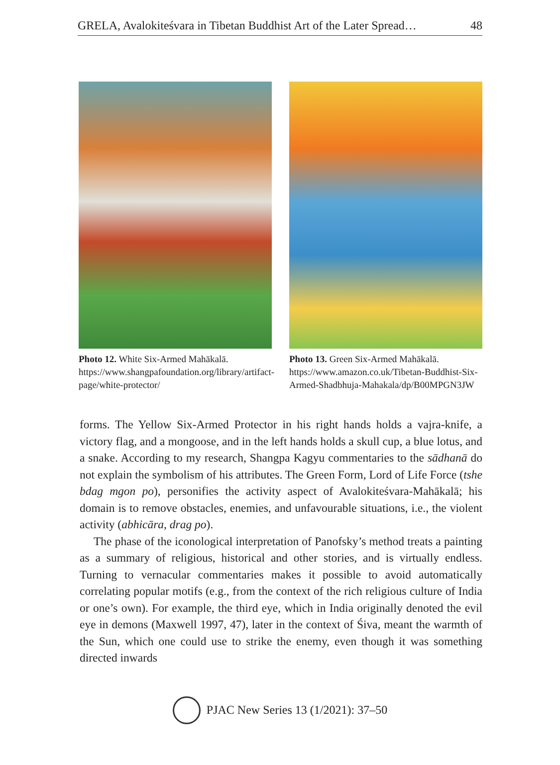GRELA, Avalokiteśvara in Tibetan Buddhist Art of the Later Spread… 48
Photo 12. White Six-Armed Mahākalā. https://www.shangpafoundation.org/library/artifact-page/white-protector/
Photo 13. Green Six-Armed Mahākalā. https://www.amazon.co.uk/Tibetan-Buddhist-Six-Armed-Shadbhuja-Mahakala/dp/B00MPGN3JW
forms. The Yellow Six-Armed Protector in his right hands holds a vajra-knife, a victory flag, and a mongoose, and in the left hands holds a skull cup, a blue lotus, and a snake. According to my research, Shangpa Kagyu commentaries to the sādhanā do not explain the symbolism of his attributes. The Green Form, Lord of Life Force (tshe bdag mgon po), personifies the activity aspect of Avalokiteśvara-Mahākalā; his domain is to remove obstacles, enemies, and unfavourable situations, i.e., the violent activity (abhicāra, drag po).
The phase of the iconological interpretation of Panofsky’s method treats a painting as a summary of religious, historical and other stories, and is virtually endless. Turning to vernacular commentaries makes it possible to avoid automatically correlating popular motifs (e.g., from the context of the rich religious culture of India or one’s own). For example, the third eye, which in India originally denoted the evil eye in demons (Maxwell 1997, 47), later in the context of Śiva, meant the warmth of the Sun, which one could use to strike the enemy, even though it was something directed inwards
PJAC New Series 13 (1/2021): 37–50